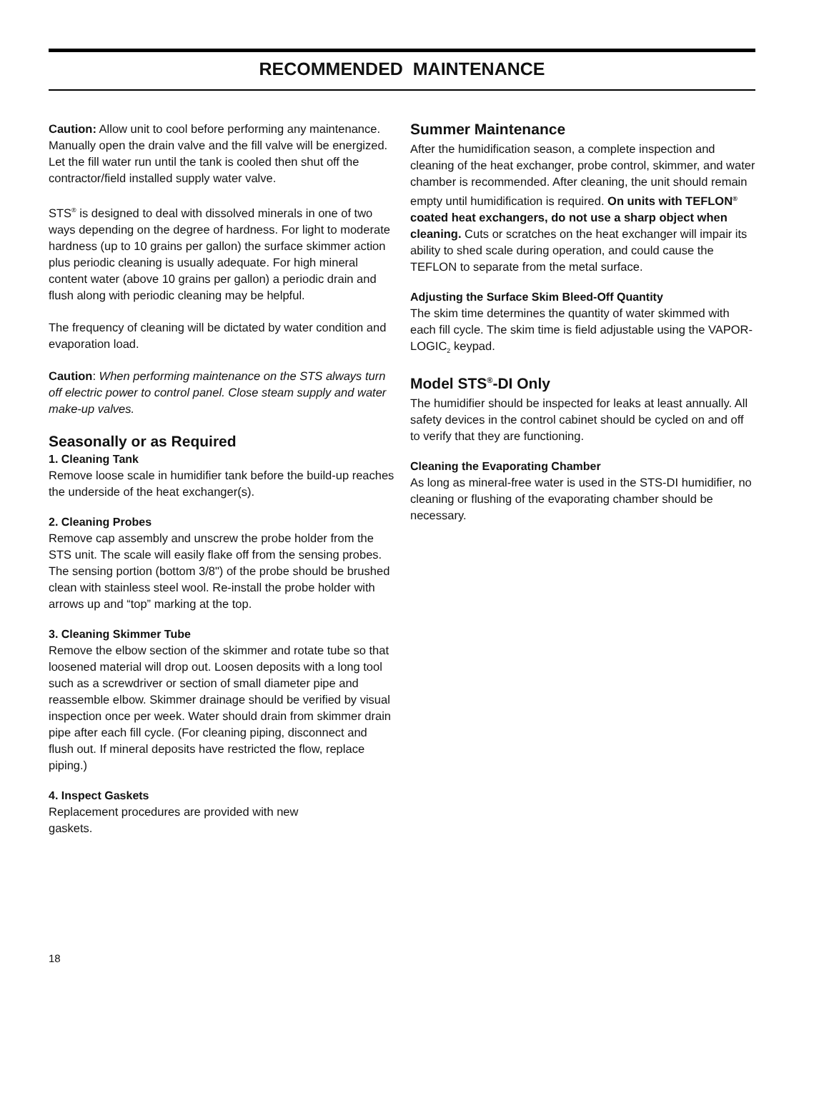RECOMMENDED MAINTENANCE
Caution: Allow unit to cool before performing any maintenance. Manually open the drain valve and the fill valve will be energized. Let the fill water run until the tank is cooled then shut off the contractor/field installed supply water valve.
STS<sup>®</sup> is designed to deal with dissolved minerals in one of two ways depending on the degree of hardness. For light to moderate hardness (up to 10 grains per gallon) the surface skimmer action plus periodic cleaning is usually adequate. For high mineral content water (above 10 grains per gallon) a periodic drain and flush along with periodic cleaning may be helpful.
The frequency of cleaning will be dictated by water condition and evaporation load.
Caution: When performing maintenance on the STS always turn off electric power to control panel. Close steam supply and water make-up valves.
Seasonally or as Required
1. Cleaning Tank
Remove loose scale in humidifier tank before the build-up reaches the underside of the heat exchanger(s).
2. Cleaning Probes
Remove cap assembly and unscrew the probe holder from the STS unit. The scale will easily flake off from the sensing probes. The sensing portion (bottom 3/8") of the probe should be brushed clean with stainless steel wool. Re-install the probe holder with arrows up and “top” marking at the top.
3. Cleaning Skimmer Tube
Remove the elbow section of the skimmer and rotate tube so that loosened material will drop out. Loosen deposits with a long tool such as a screwdriver or section of small diameter pipe and reassemble elbow. Skimmer drainage should be verified by visual inspection once per week. Water should drain from skimmer drain pipe after each fill cycle. (For cleaning piping, disconnect and flush out. If mineral deposits have restricted the flow, replace piping.)
4. Inspect Gaskets
Replacement procedures are provided with new
gaskets.
Summer Maintenance
After the humidification season, a complete inspection and cleaning of the heat exchanger, probe control, skimmer, and water chamber is recommended. After cleaning, the unit should remain empty until humidification is required. On units with TEFLON<sup>®</sup> coated heat exchangers, do not use a sharp object when cleaning. Cuts or scratches on the heat exchanger will impair its ability to shed scale during operation, and could cause the TEFLON to separate from the metal surface.
Adjusting the Surface Skim Bleed-Off Quantity
The skim time determines the quantity of water skimmed with each fill cycle. The skim time is field adjustable using the VAPOR-LOGIC<sub>2</sub> keypad.
Model STS<sup>®</sup>-DI Only
The humidifier should be inspected for leaks at least annually. All safety devices in the control cabinet should be cycled on and off to verify that they are functioning.
Cleaning the Evaporating Chamber
As long as mineral-free water is used in the STS-DI humidifier, no cleaning or flushing of the evaporating chamber should be necessary.
18